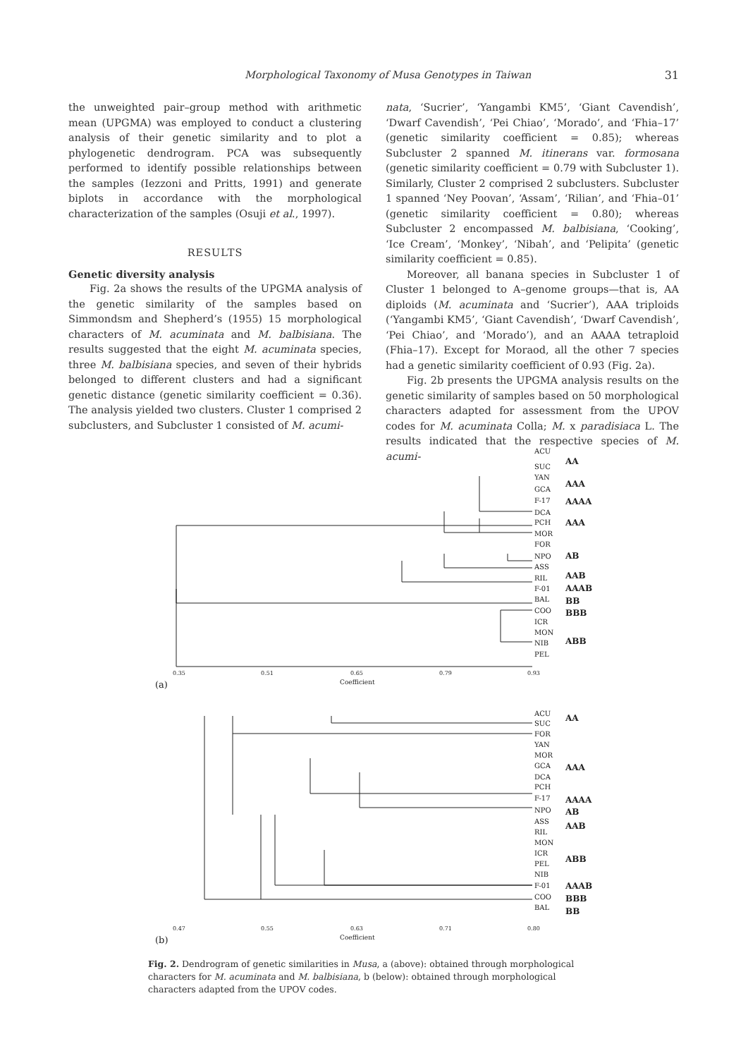Morphological Taxonomy of Musa Genotypes in Taiwan 31
the unweighted pair–group method with arithmetic mean (UPGMA) was employed to conduct a clustering analysis of their genetic similarity and to plot a phylogenetic dendrogram. PCA was subsequently performed to identify possible relationships between the samples (Iezzoni and Pritts, 1991) and generate biplots in accordance with the morphological characterization of the samples (Osuji et al., 1997).
RESULTS
Genetic diversity analysis
Fig. 2a shows the results of the UPGMA analysis of the genetic similarity of the samples based on Simmondsm and Shepherd’s (1955) 15 morphological characters of M. acuminata and M. balbisiana. The results suggested that the eight M. acuminata species, three M. balbisiana species, and seven of their hybrids belonged to different clusters and had a significant genetic distance (genetic similarity coefficient = 0.36). The analysis yielded two clusters. Cluster 1 comprised 2 subclusters, and Subcluster 1 consisted of M. acumi-
nata, ‘Sucrier’, ‘Yangambi KM5’, ‘Giant Cavendish’, ‘Dwarf Cavendish’, ‘Pei Chiao’, ‘Morado’, and ‘Fhia–17’ (genetic similarity coefficient = 0.85); whereas Subcluster 2 spanned M. itinerans var. formosana (genetic similarity coefficient = 0.79 with Subcluster 1). Similarly, Cluster 2 comprised 2 subclusters. Subcluster 1 spanned ‘Ney Poovan’, ‘Assam’, ‘Rilian’, and ‘Fhia–01’ (genetic similarity coefficient = 0.80); whereas Subcluster 2 encompassed M. balbisiana, ‘Cooking’, ‘Ice Cream’, ‘Monkey’, ‘Nibah’, and ‘Pelipita’ (genetic similarity coefficient = 0.85).
Moreover, all banana species in Subcluster 1 of Cluster 1 belonged to A–genome groups—that is, AA diploids (M. acuminata and ‘Sucrier’), AAA triploids (‘Yangambi KM5’, ‘Giant Cavendish’, ‘Dwarf Cavendish’, ‘Pei Chiao’, and ‘Morado’), and an AAAA tetraploid (Fhia–17). Except for Moraod, all the other 7 species had a genetic similarity coefficient of 0.93 (Fig. 2a).
Fig. 2b presents the UPGMA analysis results on the genetic similarity of samples based on 50 morphological characters adapted for assessment from the UPOV codes for M. acuminata Colla; M. x paradisiaca L. The results indicated that the respective species of M. acumi-
ACU
SUC
YAN
GCA
F-17
DCA
PCH
MOR
FOR
NPO
ASS
RIL
F-01
BAL
COO
ICR
MON
NIB
PEL
AA
AAA
AAAA
AAA
AB
AAB
AAAB
BB
BBB
ABB
0.35
0.51
0.65
0.79
0.93
Coefficient
(a)
ACU
SUC
FOR
YAN
MOR
GCA
DCA
PCH
F-17
NPO
ASS
RIL
MON
ICR
PEL
NIB
F-01
COO
BAL
AA
AAA
AAAA
AB
AAB
ABB
AAAB
BBB
BB
0.47
0.55
0.63
0.71
0.80
Coefficient
(b)
Fig. 2. Dendrogram of genetic similarities in Musa, a (above): obtained through morphological characters for M. acuminata and M. balbisiana, b (below): obtained through morphological characters adapted from the UPOV codes.